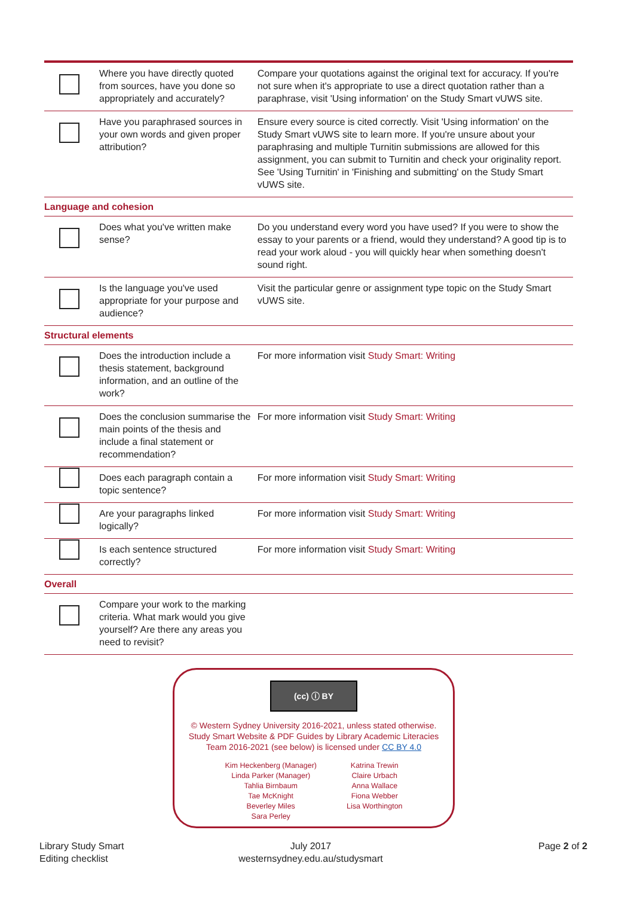| | Where you have directly quoted from sources, have you done so appropriately and accurately? | Compare your quotations against the original text for accuracy. If you're not sure when it's appropriate to use a direct quotation rather than a paraphrase, visit 'Using information' on the Study Smart vUWS site. |
| | Have you paraphrased sources in your own words and given proper attribution? | Ensure every source is cited correctly. Visit 'Using information' on the Study Smart vUWS site to learn more. If you're unsure about your paraphrasing and multiple Turnitin submissions are allowed for this assignment, you can submit to Turnitin and check your originality report. See 'Using Turnitin' in 'Finishing and submitting' on the Study Smart vUWS site. |
| Language and cohesion | | |
| | Does what you've written make sense? | Do you understand every word you have used? If you were to show the essay to your parents or a friend, would they understand? A good tip is to read your work aloud - you will quickly hear when something doesn't sound right. |
| | Is the language you've used appropriate for your purpose and audience? | Visit the particular genre or assignment type topic on the Study Smart vUWS site. |
| Structural elements | | |
| | Does the introduction include a thesis statement, background information, and an outline of the work? | For more information visit Study Smart: Writing |
| | Does the conclusion summarise the main points of the thesis and include a final statement or recommendation? | For more information visit Study Smart: Writing |
| | Does each paragraph contain a topic sentence? | For more information visit Study Smart: Writing |
| | Are your paragraphs linked logically? | For more information visit Study Smart: Writing |
| | Is each sentence structured correctly? | For more information visit Study Smart: Writing |
| Overall | | |
| | Compare your work to the marking criteria. What mark would you give yourself? Are there any areas you need to revisit? | |
(cc) ⓘ BY
© Western Sydney University 2016-2021, unless stated otherwise.
Study Smart Website & PDF Guides by Library Academic Literacies
Team 2016-2021 (see below) is licensed under CC BY 4.0
Kim Heckenberg (Manager)
Linda Parker (Manager)
Tahlia Birnbaum
Tae McKnight
Beverley Miles
Sara Perley
Katrina Trewin
Claire Urbach
Anna Wallace
Fiona Webber
Lisa Worthington
Library Study Smart
Editing checklist
July 2017
westernsydney.edu.au/studysmart
Page 2 of 2